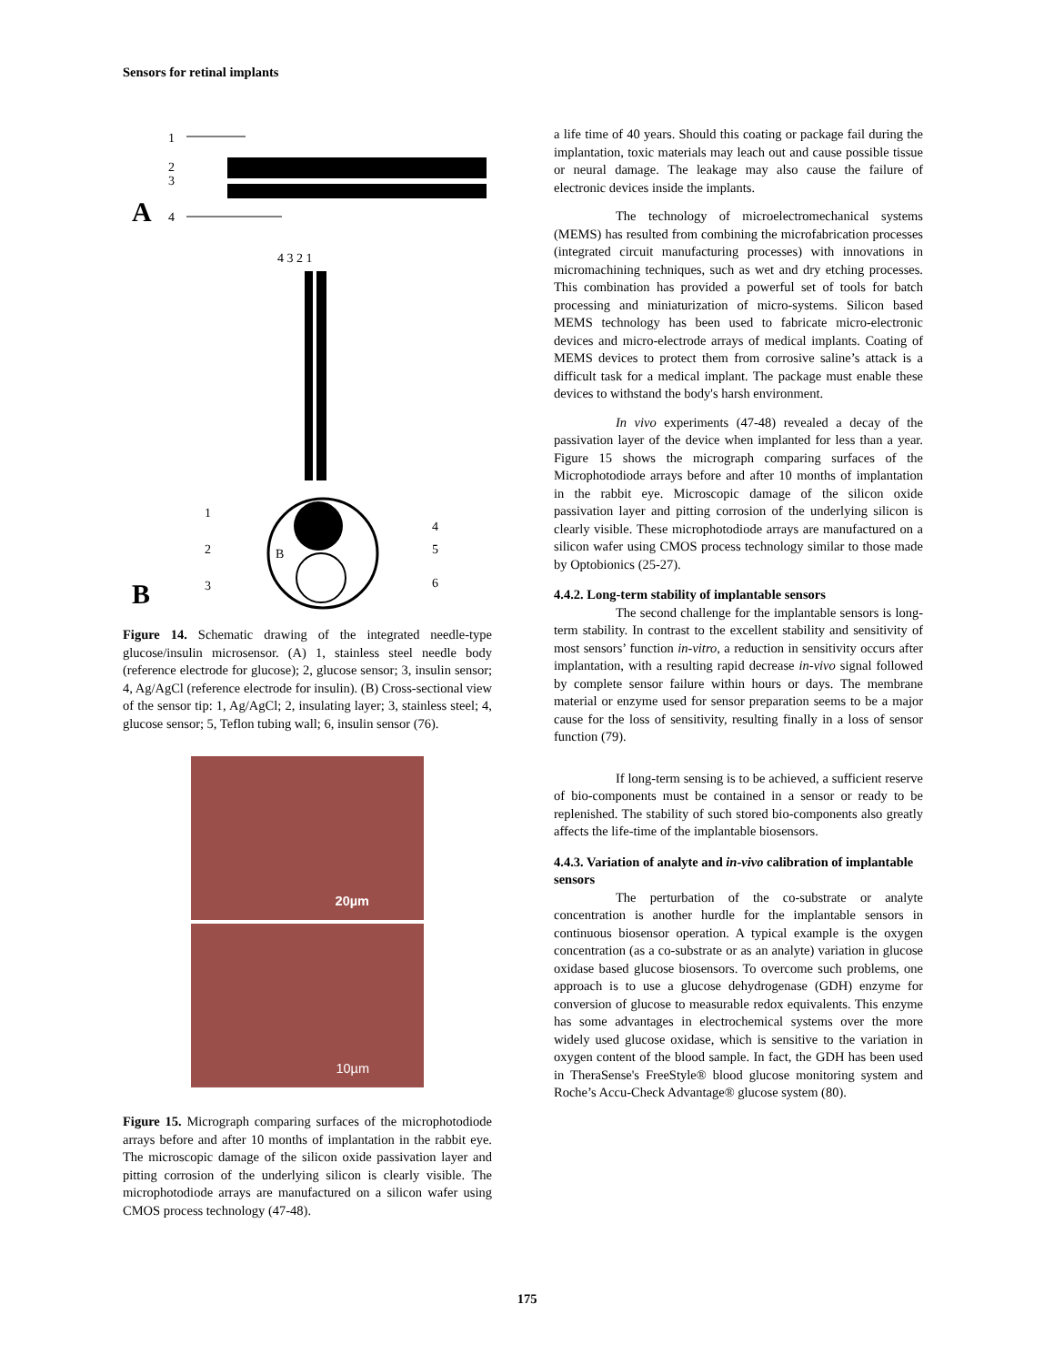Sensors for retinal implants
1
2
3
4
A
B
4 3 2 1
1
2
3
4
5
6
B
Figure 14. Schematic drawing of the integrated needle-type glucose/insulin microsensor. (A) 1, stainless steel needle body (reference electrode for glucose); 2, glucose sensor; 3, insulin sensor; 4, Ag/AgCl (reference electrode for insulin). (B) Cross-sectional view of the sensor tip: 1, Ag/AgCl; 2, insulating layer; 3, stainless steel; 4, glucose sensor; 5, Teflon tubing wall; 6, insulin sensor (76).
20µm
10µm
Figure 15. Micrograph comparing surfaces of the microphotodiode arrays before and after 10 months of implantation in the rabbit eye. The microscopic damage of the silicon oxide passivation layer and pitting corrosion of the underlying silicon is clearly visible. The microphotodiode arrays are manufactured on a silicon wafer using CMOS process technology (47-48).
a life time of 40 years. Should this coating or package fail during the implantation, toxic materials may leach out and cause possible tissue or neural damage. The leakage may also cause the failure of electronic devices inside the implants.
The technology of microelectromechanical systems (MEMS) has resulted from combining the microfabrication processes (integrated circuit manufacturing processes) with innovations in micromachining techniques, such as wet and dry etching processes. This combination has provided a powerful set of tools for batch processing and miniaturization of micro-systems. Silicon based MEMS technology has been used to fabricate micro-electronic devices and micro-electrode arrays of medical implants. Coating of MEMS devices to protect them from corrosive saline’s attack is a difficult task for a medical implant. The package must enable these devices to withstand the body's harsh environment.
In vivo experiments (47-48) revealed a decay of the passivation layer of the device when implanted for less than a year. Figure 15 shows the micrograph comparing surfaces of the Microphotodiode arrays before and after 10 months of implantation in the rabbit eye. Microscopic damage of the silicon oxide passivation layer and pitting corrosion of the underlying silicon is clearly visible. These microphotodiode arrays are manufactured on a silicon wafer using CMOS process technology similar to those made by Optobionics (25-27).
4.4.2. Long-term stability of implantable sensors
The second challenge for the implantable sensors is long-term stability. In contrast to the excellent stability and sensitivity of most sensors’ function in-vitro, a reduction in sensitivity occurs after implantation, with a resulting rapid decrease in-vivo signal followed by complete sensor failure within hours or days. The membrane material or enzyme used for sensor preparation seems to be a major cause for the loss of sensitivity, resulting finally in a loss of sensor function (79).
If long-term sensing is to be achieved, a sufficient reserve of bio-components must be contained in a sensor or ready to be replenished. The stability of such stored bio-components also greatly affects the life-time of the implantable biosensors.
4.4.3. Variation of analyte and in-vivo calibration of implantable sensors
The perturbation of the co-substrate or analyte concentration is another hurdle for the implantable sensors in continuous biosensor operation. A typical example is the oxygen concentration (as a co-substrate or as an analyte) variation in glucose oxidase based glucose biosensors. To overcome such problems, one approach is to use a glucose dehydrogenase (GDH) enzyme for conversion of glucose to measurable redox equivalents. This enzyme has some advantages in electrochemical systems over the more widely used glucose oxidase, which is sensitive to the variation in oxygen content of the blood sample. In fact, the GDH has been used in TheraSense's FreeStyle® blood glucose monitoring system and Roche’s Accu-Check Advantage® glucose system (80).
175